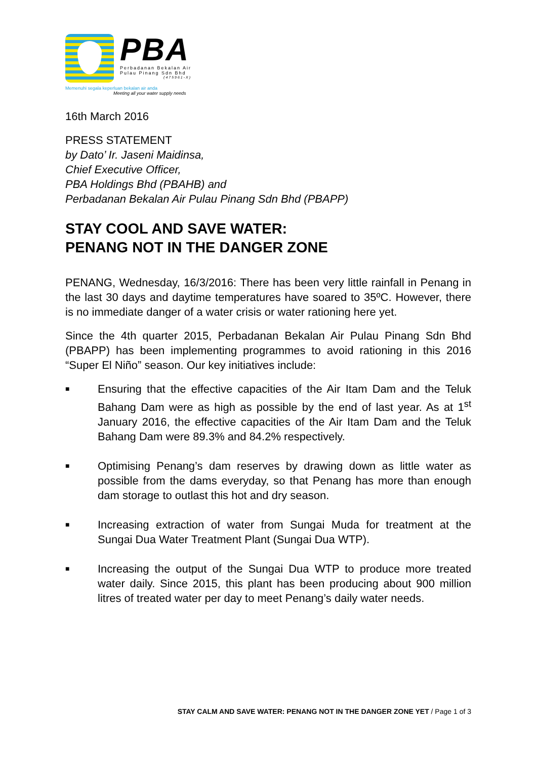PBA
Perbadanan Bekalan Air
Pulau Pinang Sdn Bhd
(475961-X)
Memenuhi segala keperluan bekalan air anda
Meeting all your water supply needs
16th March 2016
PRESS STATEMENT
by Dato’ Ir. Jaseni Maidinsa,
Chief Executive Officer,
PBA Holdings Bhd (PBAHB) and
Perbadanan Bekalan Air Pulau Pinang Sdn Bhd (PBAPP)
STAY COOL AND SAVE WATER:
PENANG NOT IN THE DANGER ZONE
PENANG, Wednesday, 16/3/2016: There has been very little rainfall in Penang in the last 30 days and daytime temperatures have soared to 35ºC. However, there is no immediate danger of a water crisis or water rationing here yet.
Since the 4th quarter 2015, Perbadanan Bekalan Air Pulau Pinang Sdn Bhd (PBAPP) has been implementing programmes to avoid rationing in this 2016 “Super El Niño” season. Our key initiatives include:
■ Ensuring that the effective capacities of the Air Itam Dam and the Teluk Bahang Dam were as high as possible by the end of last year. As at 1<sup>st</sup> January 2016, the effective capacities of the Air Itam Dam and the Teluk Bahang Dam were 89.3% and 84.2% respectively.
■ Optimising Penang’s dam reserves by drawing down as little water as possible from the dams everyday, so that Penang has more than enough dam storage to outlast this hot and dry season.
■ Increasing extraction of water from Sungai Muda for treatment at the Sungai Dua Water Treatment Plant (Sungai Dua WTP).
■ Increasing the output of the Sungai Dua WTP to produce more treated water daily. Since 2015, this plant has been producing about 900 million litres of treated water per day to meet Penang’s daily water needs.
STAY CALM AND SAVE WATER: PENANG NOT IN THE DANGER ZONE YET / Page 1 of 3